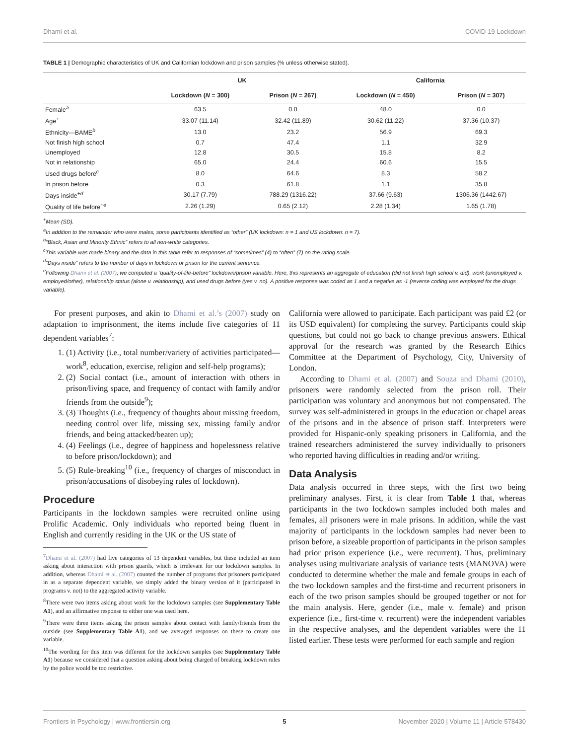Dhami et al. COVID-19 Lockdown
TABLE 1 | Demographic characteristics of UK and Californian lockdown and prison samples (% unless otherwise stated).
| | UK | | California | |
| --- | --- | --- | --- | --- |
| | Lockdown ( N = 300) | Prison ( N = 267) | Lockdown ( N = 450) | Prison ( N = 307) |
| Female<sup>a</sup> | 63.5 | 0.0 | 48.0 | 0.0 |
| Age<sup>+</sup> | 33.07 (11.14) | 32.42 (11.89) | 30.62 (11.22) | 37.36 (10.37) |
| Ethnicity—BAME<sup>b</sup> | 13.0 | 23.2 | 56.9 | 69.3 |
| Not finish high school | 0.7 | 47.4 | 1.1 | 32.9 |
| Unemployed | 12.8 | 30.5 | 15.8 | 8.2 |
| Not in relationship | 65.0 | 24.4 | 60.6 | 15.5 |
| Used drugs before<sup>c</sup> | 8.0 | 64.6 | 8.3 | 58.2 |
| In prison before | 0.3 | 61.8 | 1.1 | 35.8 |
| Days inside<sup>+d</sup> | 30.17 (7.79) | 788.29 (1316.22) | 37.66 (9.63) | 1306.36 (1442.67) |
| Quality of life before<sup>+e</sup> | 2.26 (1.29) | 0.65 (2.12) | 2.28 (1.34) | 1.65 (1.78) |
<sup>+</sup>Mean (SD).
<sup>a</sup> In addition to the remainder who were males, some participants identified as “other” (UK lockdown: n = 1 and US lockdown: n = 7).
<sup>b</sup> “Black, Asian and Minority Ethnic” refers to all non-white categories.
<sup>c</sup> This variable was made binary and the data in this table refer to responses of “sometimes” (4) to “often” (7) on the rating scale.
<sup>d</sup> “Days inside” refers to the number of days in lockdown or prison for the current sentence.
<sup>e</sup> Following Dhami et al. (2007), we computed a “quality-of-life-before” lockdown/prison variable. Here, this represents an aggregate of education (did not finish high school v. did), work (unemployed v. employed/other), relationship status (alone v. relationship), and used drugs before (yes v. no). A positive response was coded as 1 and a negative as -1 (reverse coding was employed for the drugs variable).
For present purposes, and akin to Dhami et al.’s (2007) study on adaptation to imprisonment, the items include five categories of 11 dependent variables<sup>7</sup>:
1. (1) Activity (i.e., total number/variety of activities participated—work<sup>8</sup>, education, exercise, religion and self-help programs);
2. (2) Social contact (i.e., amount of interaction with others in prison/living space, and frequency of contact with family and/or friends from the outside<sup>9</sup>);
3. (3) Thoughts (i.e., frequency of thoughts about missing freedom, needing control over life, missing sex, missing family and/or friends, and being attacked/beaten up);
4. (4) Feelings (i.e., degree of happiness and hopelessness relative to before prison/lockdown); and
5. (5) Rule-breaking<sup>10</sup> (i.e., frequency of charges of misconduct in prison/accusations of disobeying rules of lockdown).
Procedure
Participants in the lockdown samples were recruited online using Prolific Academic. Only individuals who reported being fluent in English and currently residing in the UK or the US state of
<sup>7</sup> Dhami et al. (2007) had five categories of 13 dependent variables, but these included an item asking about interaction with prison guards, which is irrelevant for our lockdown samples. In addition, whereas Dhami et al. (2007) counted the number of programs that prisoners participated in as a separate dependent variable, we simply added the binary version of it (participated in programs v. not) to the aggregated activity variable.
<sup>8</sup> There were two items asking about work for the lockdown samples (see Supplementary Table A1), and an affirmative response to either one was used here.
<sup>9</sup> There were three items asking the prison samples about contact with family/friends from the outside (see Supplementary Table A1), and we averaged responses on these to create one variable.
<sup>10</sup> The wording for this item was different for the lockdown samples (see Supplementary Table A1) because we considered that a question asking about being charged of breaking lockdown rules by the police would be too restrictive.
California were allowed to participate. Each participant was paid £2 (or its USD equivalent) for completing the survey. Participants could skip questions, but could not go back to change previous answers. Ethical approval for the research was granted by the Research Ethics Committee at the Department of Psychology, City, University of London.
According to Dhami et al. (2007) and Souza and Dhami (2010), prisoners were randomly selected from the prison roll. Their participation was voluntary and anonymous but not compensated. The survey was self-administered in groups in the education or chapel areas of the prisons and in the absence of prison staff. Interpreters were provided for Hispanic-only speaking prisoners in California, and the trained researchers administered the survey individually to prisoners who reported having difficulties in reading and/or writing.
Data Analysis
Data analysis occurred in three steps, with the first two being preliminary analyses. First, it is clear from Table 1 that, whereas participants in the two lockdown samples included both males and females, all prisoners were in male prisons. In addition, while the vast majority of participants in the lockdown samples had never been to prison before, a sizeable proportion of participants in the prison samples had prior prison experience (i.e., were recurrent). Thus, preliminary analyses using multivariate analysis of variance tests (MANOVA) were conducted to determine whether the male and female groups in each of the two lockdown samples and the first-time and recurrent prisoners in each of the two prison samples should be grouped together or not for the main analysis. Here, gender (i.e., male v. female) and prison experience (i.e., first-time v. recurrent) were the independent variables in the respective analyses, and the dependent variables were the 11 listed earlier. These tests were performed for each sample and region
Frontiers in Psychology | www.frontiersin.org 5 November 2020 | Volume 11 | Article 578430